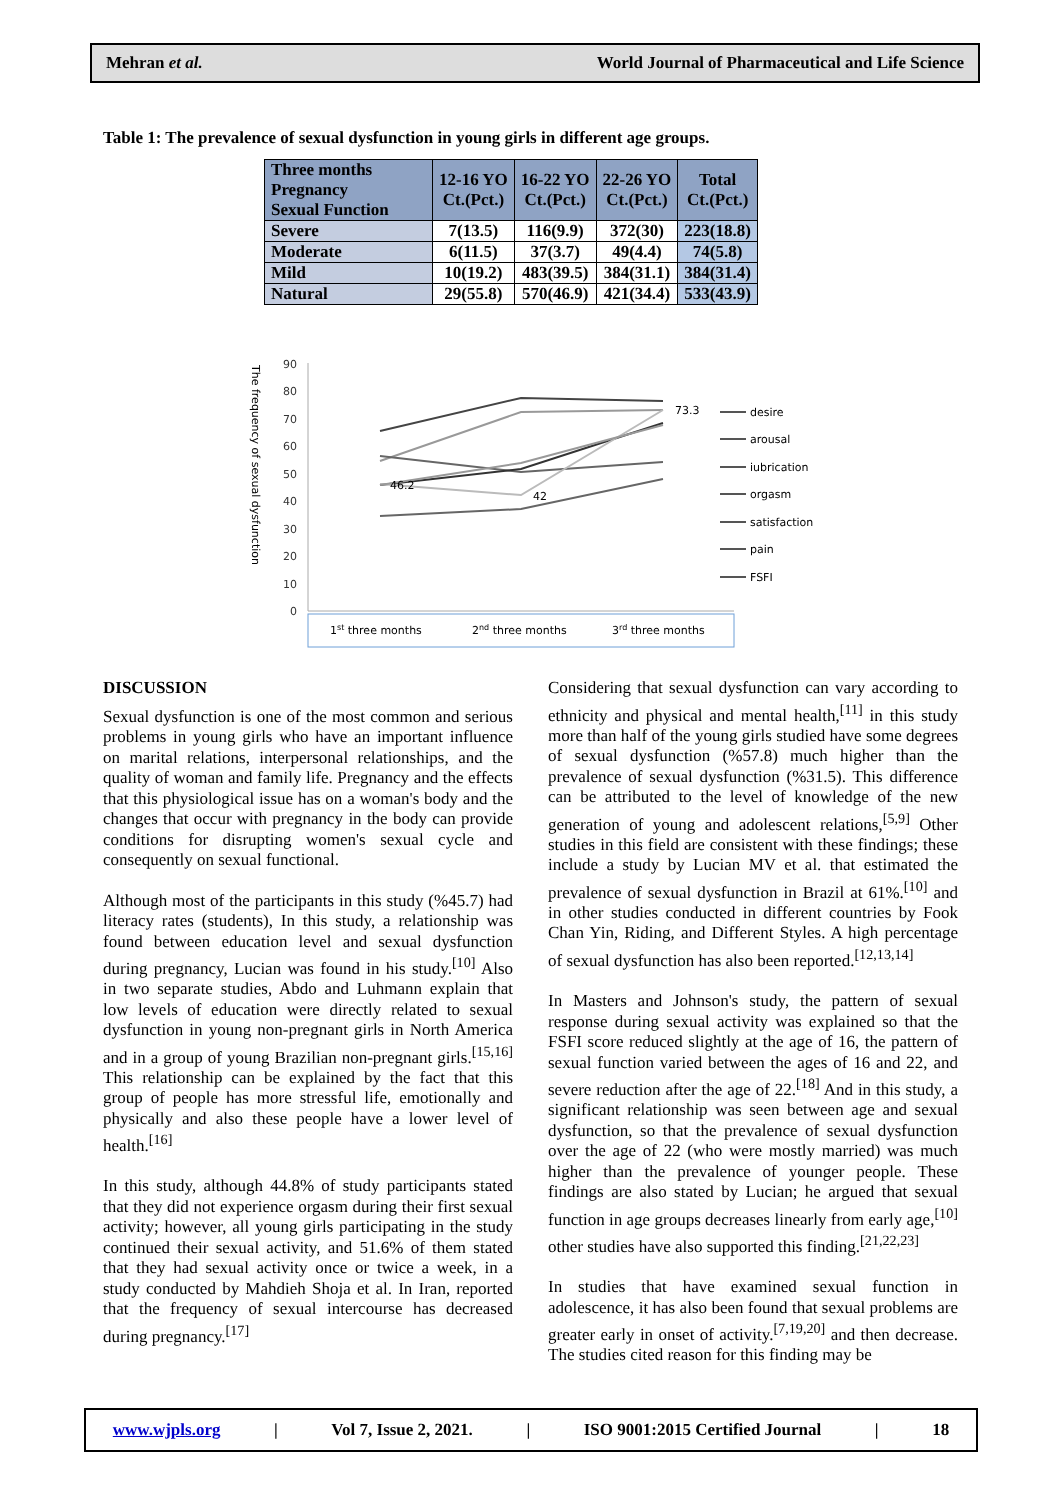Mehran et al. World Journal of Pharmaceutical and Life Science
Table 1: The prevalence of sexual dysfunction in young girls in different age groups.
| Three months Pregnancy Sexual Function | 12-16 YO Ct.(Pct.) | 16-22 YO Ct.(Pct.) | 22-26 YO Ct.(Pct.) | Total Ct.(Pct.) |
| --- | --- | --- | --- | --- |
| Severe | 7(13.5) | 116(9.9) | 372(30) | 223(18.8) |
| Moderate | 6(11.5) | 37(3.7) | 49(4.4) | 74(5.8) |
| Mild | 10(19.2) | 483(39.5) | 384(31.1) | 384(31.4) |
| Natural | 29(55.8) | 570(46.9) | 421(34.4) | 533(43.9) |
The frequency of sexual dysfunction
90
80
70
60
50
40
30
20
10
0
46.2
42
73.3
desire
arousal
iubrication
orgasm
satisfaction
pain
FSFI
1st three months
2nd three months
3rd three months
DISCUSSION
Sexual dysfunction is one of the most common and serious problems in young girls who have an important influence on marital relations, interpersonal relationships, and the quality of woman and family life. Pregnancy and the effects that this physiological issue has on a woman's body and the changes that occur with pregnancy in the body can provide conditions for disrupting women's sexual cycle and consequently on sexual functional.
Although most of the participants in this study (%45.7) had literacy rates (students), In this study, a relationship was found between education level and sexual dysfunction during pregnancy, Lucian was found in his study.<sup>[10]</sup> Also in two separate studies, Abdo and Luhmann explain that low levels of education were directly related to sexual dysfunction in young non-pregnant girls in North America and in a group of young Brazilian non-pregnant girls.<sup>[15,16]</sup> This relationship can be explained by the fact that this group of people has more stressful life, emotionally and physically and also these people have a lower level of health.<sup>[16]</sup>
In this study, although 44.8% of study participants stated that they did not experience orgasm during their first sexual activity; however, all young girls participating in the study continued their sexual activity, and 51.6% of them stated that they had sexual activity once or twice a week, in a study conducted by Mahdieh Shoja et al. In Iran, reported that the frequency of sexual intercourse has decreased during pregnancy.<sup>[17]</sup>
Considering that sexual dysfunction can vary according to ethnicity and physical and mental health,<sup>[11]</sup> in this study more than half of the young girls studied have some degrees of sexual dysfunction (%57.8) much higher than the prevalence of sexual dysfunction (%31.5). This difference can be attributed to the level of knowledge of the new generation of young and adolescent relations,<sup>[5,9]</sup> Other studies in this field are consistent with these findings; these include a study by Lucian MV et al. that estimated the prevalence of sexual dysfunction in Brazil at 61%.<sup>[10]</sup> and in other studies conducted in different countries by Fook Chan Yin, Riding, and Different Styles. A high percentage of sexual dysfunction has also been reported.<sup>[12,13,14]</sup>
In Masters and Johnson's study, the pattern of sexual response during sexual activity was explained so that the FSFI score reduced slightly at the age of 16, the pattern of sexual function varied between the ages of 16 and 22, and severe reduction after the age of 22.<sup>[18]</sup> And in this study, a significant relationship was seen between age and sexual dysfunction, so that the prevalence of sexual dysfunction over the age of 22 (who were mostly married) was much higher than the prevalence of younger people. These findings are also stated by Lucian; he argued that sexual function in age groups decreases linearly from early age,<sup>[10]</sup> other studies have also supported this finding.<sup>[21,22,23]</sup>
In studies that have examined sexual function in adolescence, it has also been found that sexual problems are greater early in onset of activity.<sup>[7,19,20]</sup> and then decrease. The studies cited reason for this finding may be
www.wjpls.org | Vol 7, Issue 2, 2021. | ISO 9001:2015 Certified Journal | 18